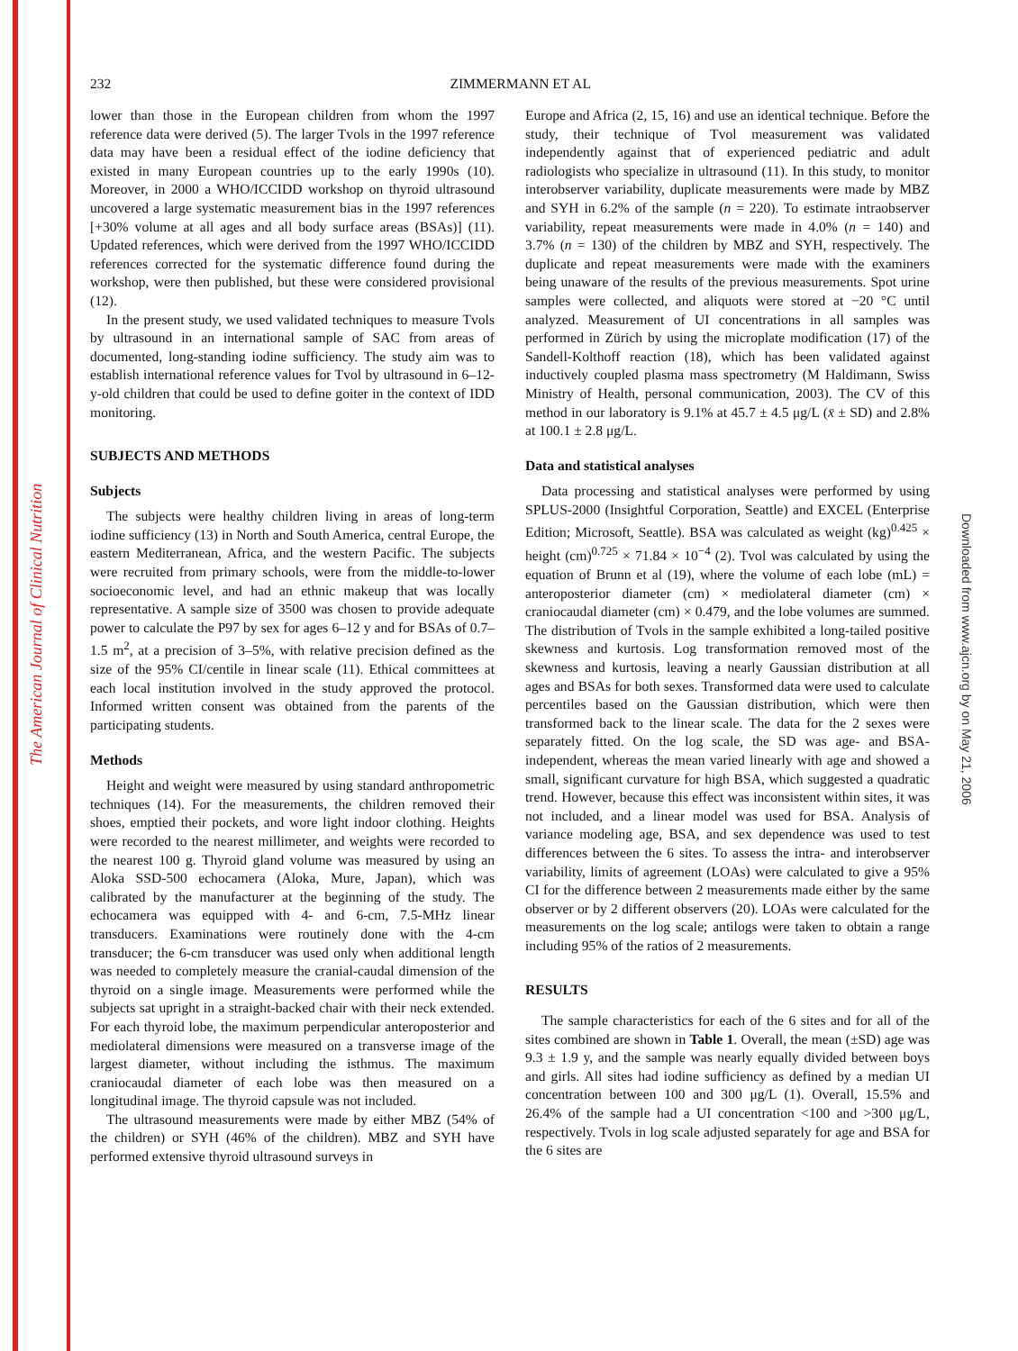The American Journal of Clinical Nutrition
Downloaded from www.ajcn.org by on May 21, 2006
232 ZIMMERMANN ET AL
lower than those in the European children from whom the 1997 reference data were derived (5). The larger Tvols in the 1997 reference data may have been a residual effect of the iodine deficiency that existed in many European countries up to the early 1990s (10). Moreover, in 2000 a WHO/ICCIDD workshop on thyroid ultrasound uncovered a large systematic measurement bias in the 1997 references [+30% volume at all ages and all body surface areas (BSAs)] (11). Updated references, which were derived from the 1997 WHO/ICCIDD references corrected for the systematic difference found during the workshop, were then published, but these were considered provisional (12).
In the present study, we used validated techniques to measure Tvols by ultrasound in an international sample of SAC from areas of documented, long-standing iodine sufficiency. The study aim was to establish international reference values for Tvol by ultrasound in 6–12-y-old children that could be used to define goiter in the context of IDD monitoring.
SUBJECTS AND METHODS
Subjects
The subjects were healthy children living in areas of long-term iodine sufficiency (13) in North and South America, central Europe, the eastern Mediterranean, Africa, and the western Pacific. The subjects were recruited from primary schools, were from the middle-to-lower socioeconomic level, and had an ethnic makeup that was locally representative. A sample size of 3500 was chosen to provide adequate power to calculate the P97 by sex for ages 6–12 y and for BSAs of 0.7–1.5 m<sup>2</sup>, at a precision of 3–5%, with relative precision defined as the size of the 95% CI/centile in linear scale (11). Ethical committees at each local institution involved in the study approved the protocol. Informed written consent was obtained from the parents of the participating students.
Methods
Height and weight were measured by using standard anthropometric techniques (14). For the measurements, the children removed their shoes, emptied their pockets, and wore light indoor clothing. Heights were recorded to the nearest millimeter, and weights were recorded to the nearest 100 g. Thyroid gland volume was measured by using an Aloka SSD-500 echocamera (Aloka, Mure, Japan), which was calibrated by the manufacturer at the beginning of the study. The echocamera was equipped with 4- and 6-cm, 7.5-MHz linear transducers. Examinations were routinely done with the 4-cm transducer; the 6-cm transducer was used only when additional length was needed to completely measure the cranial-caudal dimension of the thyroid on a single image. Measurements were performed while the subjects sat upright in a straight-backed chair with their neck extended. For each thyroid lobe, the maximum perpendicular anteroposterior and mediolateral dimensions were measured on a transverse image of the largest diameter, without including the isthmus. The maximum craniocaudal diameter of each lobe was then measured on a longitudinal image. The thyroid capsule was not included.
The ultrasound measurements were made by either MBZ (54% of the children) or SYH (46% of the children). MBZ and SYH have performed extensive thyroid ultrasound surveys in
Europe and Africa (2, 15, 16) and use an identical technique. Before the study, their technique of Tvol measurement was validated independently against that of experienced pediatric and adult radiologists who specialize in ultrasound (11). In this study, to monitor interobserver variability, duplicate measurements were made by MBZ and SYH in 6.2% of the sample (n = 220). To estimate intraobserver variability, repeat measurements were made in 4.0% (n = 140) and 3.7% (n = 130) of the children by MBZ and SYH, respectively. The duplicate and repeat measurements were made with the examiners being unaware of the results of the previous measurements. Spot urine samples were collected, and aliquots were stored at −20 °C until analyzed. Measurement of UI concentrations in all samples was performed in Zürich by using the microplate modification (17) of the Sandell-Kolthoff reaction (18), which has been validated against inductively coupled plasma mass spectrometry (M Haldimann, Swiss Ministry of Health, personal communication, 2003). The CV of this method in our laboratory is 9.1% at 45.7 ± 4.5 μg/L (x̄ ± SD) and 2.8% at 100.1 ± 2.8 μg/L.
Data and statistical analyses
Data processing and statistical analyses were performed by using SPLUS-2000 (Insightful Corporation, Seattle) and EXCEL (Enterprise Edition; Microsoft, Seattle). BSA was calculated as weight (kg)<sup>0.425</sup> × height (cm)<sup>0.725</sup> × 71.84 × 10<sup>−4</sup> (2). Tvol was calculated by using the equation of Brunn et al (19), where the volume of each lobe (mL) = anteroposterior diameter (cm) × mediolateral diameter (cm) × craniocaudal diameter (cm) × 0.479, and the lobe volumes are summed. The distribution of Tvols in the sample exhibited a long-tailed positive skewness and kurtosis. Log transformation removed most of the skewness and kurtosis, leaving a nearly Gaussian distribution at all ages and BSAs for both sexes. Transformed data were used to calculate percentiles based on the Gaussian distribution, which were then transformed back to the linear scale. The data for the 2 sexes were separately fitted. On the log scale, the SD was age- and BSA-independent, whereas the mean varied linearly with age and showed a small, significant curvature for high BSA, which suggested a quadratic trend. However, because this effect was inconsistent within sites, it was not included, and a linear model was used for BSA. Analysis of variance modeling age, BSA, and sex dependence was used to test differences between the 6 sites. To assess the intra- and interobserver variability, limits of agreement (LOAs) were calculated to give a 95% CI for the difference between 2 measurements made either by the same observer or by 2 different observers (20). LOAs were calculated for the measurements on the log scale; antilogs were taken to obtain a range including 95% of the ratios of 2 measurements.
RESULTS
The sample characteristics for each of the 6 sites and for all of the sites combined are shown in Table 1. Overall, the mean (±SD) age was 9.3 ± 1.9 y, and the sample was nearly equally divided between boys and girls. All sites had iodine sufficiency as defined by a median UI concentration between 100 and 300 μg/L (1). Overall, 15.5% and 26.4% of the sample had a UI concentration <100 and >300 μg/L, respectively. Tvols in log scale adjusted separately for age and BSA for the 6 sites are